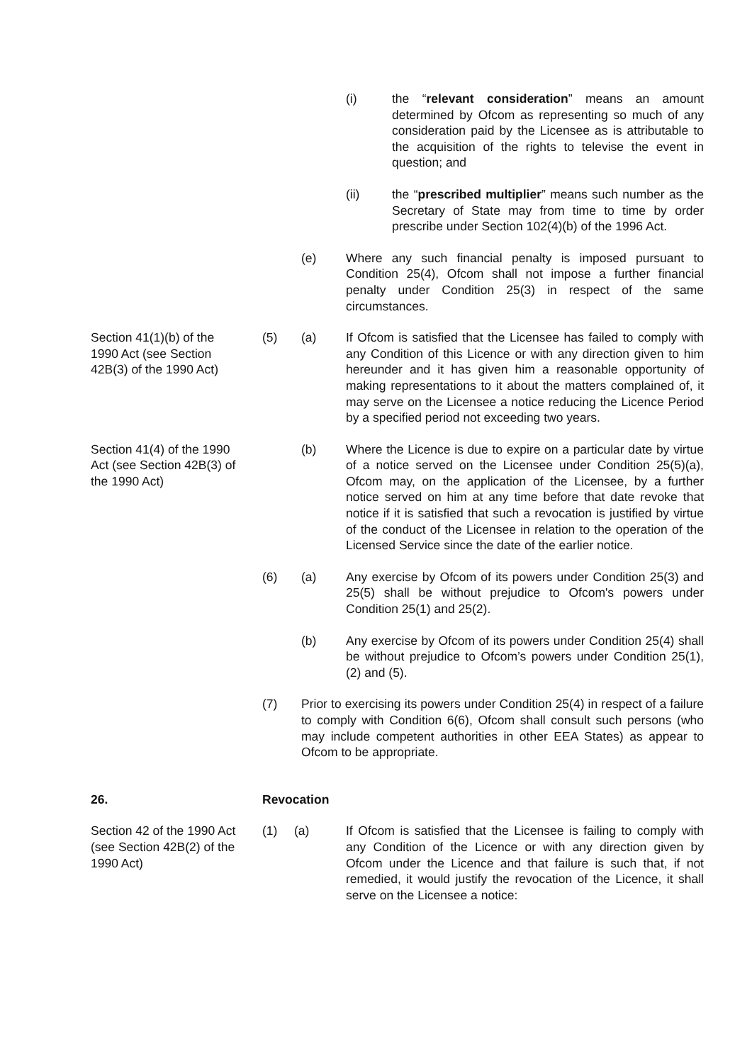(i) the “relevant consideration” means an amount determined by Ofcom as representing so much of any consideration paid by the Licensee as is attributable to the acquisition of the rights to televise the event in question; and
(ii) the “prescribed multiplier” means such number as the Secretary of State may from time to time by order prescribe under Section 102(4)(b) of the 1996 Act.
(e) Where any such financial penalty is imposed pursuant to Condition 25(4), Ofcom shall not impose a further financial penalty under Condition 25(3) in respect of the same circumstances.
Section 41(1)(b) of the
1990 Act (see Section
42B(3) of the 1990 Act)
(5) (a) If Ofcom is satisfied that the Licensee has failed to comply with any Condition of this Licence or with any direction given to him hereunder and it has given him a reasonable opportunity of making representations to it about the matters complained of, it may serve on the Licensee a notice reducing the Licence Period by a specified period not exceeding two years.
Section 41(4) of the 1990
Act (see Section 42B(3) of
the 1990 Act)
(b) Where the Licence is due to expire on a particular date by virtue of a notice served on the Licensee under Condition 25(5)(a), Ofcom may, on the application of the Licensee, by a further notice served on him at any time before that date revoke that notice if it is satisfied that such a revocation is justified by virtue of the conduct of the Licensee in relation to the operation of the Licensed Service since the date of the earlier notice.
(6) (a) Any exercise by Ofcom of its powers under Condition 25(3) and 25(5) shall be without prejudice to Ofcom's powers under Condition 25(1) and 25(2).
(b) Any exercise by Ofcom of its powers under Condition 25(4) shall be without prejudice to Ofcom’s powers under Condition 25(1), (2) and (5).
(7) Prior to exercising its powers under Condition 25(4) in respect of a failure to comply with Condition 6(6), Ofcom shall consult such persons (who may include competent authorities in other EEA States) as appear to Ofcom to be appropriate.
26. Revocation
Section 42 of the 1990 Act
(see Section 42B(2) of the
1990 Act)
(1) (a) If Ofcom is satisfied that the Licensee is failing to comply with any Condition of the Licence or with any direction given by Ofcom under the Licence and that failure is such that, if not remedied, it would justify the revocation of the Licence, it shall serve on the Licensee a notice: